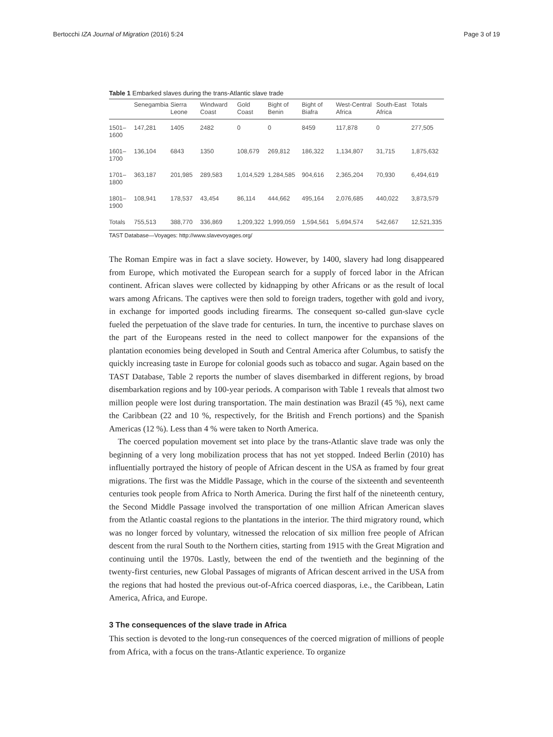Bertocchi IZA Journal of Migration (2016) 5:24 Page 3 of 19
Table 1 Embarked slaves during the trans-Atlantic slave trade
| | Senegambia | Sierra Leone | Windward Coast | Gold Coast | Bight of Benin | Bight of Biafra | West-Central Africa | South-East Africa | Totals |
| --- | --- | --- | --- | --- | --- | --- | --- | --- | --- |
| 1501–1600 | 147,281 | 1405 | 2482 | 0 | 0 | 8459 | 117,878 | 0 | 277,505 |
| 1601–1700 | 136,104 | 6843 | 1350 | 108,679 | 269,812 | 186,322 | 1,134,807 | 31,715 | 1,875,632 |
| 1701–1800 | 363,187 | 201,985 | 289,583 | 1,014,529 | 1,284,585 | 904,616 | 2,365,204 | 70,930 | 6,494,619 |
| 1801–1900 | 108,941 | 178,537 | 43,454 | 86,114 | 444,662 | 495,164 | 2,076,685 | 440,022 | 3,873,579 |
| Totals | 755,513 | 388,770 | 336,869 | 1,209,322 | 1,999,059 | 1,594,561 | 5,694,574 | 542,667 | 12,521,335 |
TAST Database—Voyages: http://www.slavevoyages.org/
The Roman Empire was in fact a slave society. However, by 1400, slavery had long disappeared from Europe, which motivated the European search for a supply of forced labor in the African continent. African slaves were collected by kidnapping by other Africans or as the result of local wars among Africans. The captives were then sold to foreign traders, together with gold and ivory, in exchange for imported goods including firearms. The consequent so-called gun-slave cycle fueled the perpetuation of the slave trade for centuries. In turn, the incentive to purchase slaves on the part of the Europeans rested in the need to collect manpower for the expansions of the plantation economies being developed in South and Central America after Columbus, to satisfy the quickly increasing taste in Europe for colonial goods such as tobacco and sugar. Again based on the TAST Database, Table 2 reports the number of slaves disembarked in different regions, by broad disembarkation regions and by 100-year periods. A comparison with Table 1 reveals that almost two million people were lost during transportation. The main destination was Brazil (45 %), next came the Caribbean (22 and 10 %, respectively, for the British and French portions) and the Spanish Americas (12 %). Less than 4 % were taken to North America.
The coerced population movement set into place by the trans-Atlantic slave trade was only the beginning of a very long mobilization process that has not yet stopped. Indeed Berlin (2010) has influentially portrayed the history of people of African descent in the USA as framed by four great migrations. The first was the Middle Passage, which in the course of the sixteenth and seventeenth centuries took people from Africa to North America. During the first half of the nineteenth century, the Second Middle Passage involved the transportation of one million African American slaves from the Atlantic coastal regions to the plantations in the interior. The third migratory round, which was no longer forced by voluntary, witnessed the relocation of six million free people of African descent from the rural South to the Northern cities, starting from 1915 with the Great Migration and continuing until the 1970s. Lastly, between the end of the twentieth and the beginning of the twenty-first centuries, new Global Passages of migrants of African descent arrived in the USA from the regions that had hosted the previous out-of-Africa coerced diasporas, i.e., the Caribbean, Latin America, Africa, and Europe.
3 The consequences of the slave trade in Africa
This section is devoted to the long-run consequences of the coerced migration of millions of people from Africa, with a focus on the trans-Atlantic experience. To organize